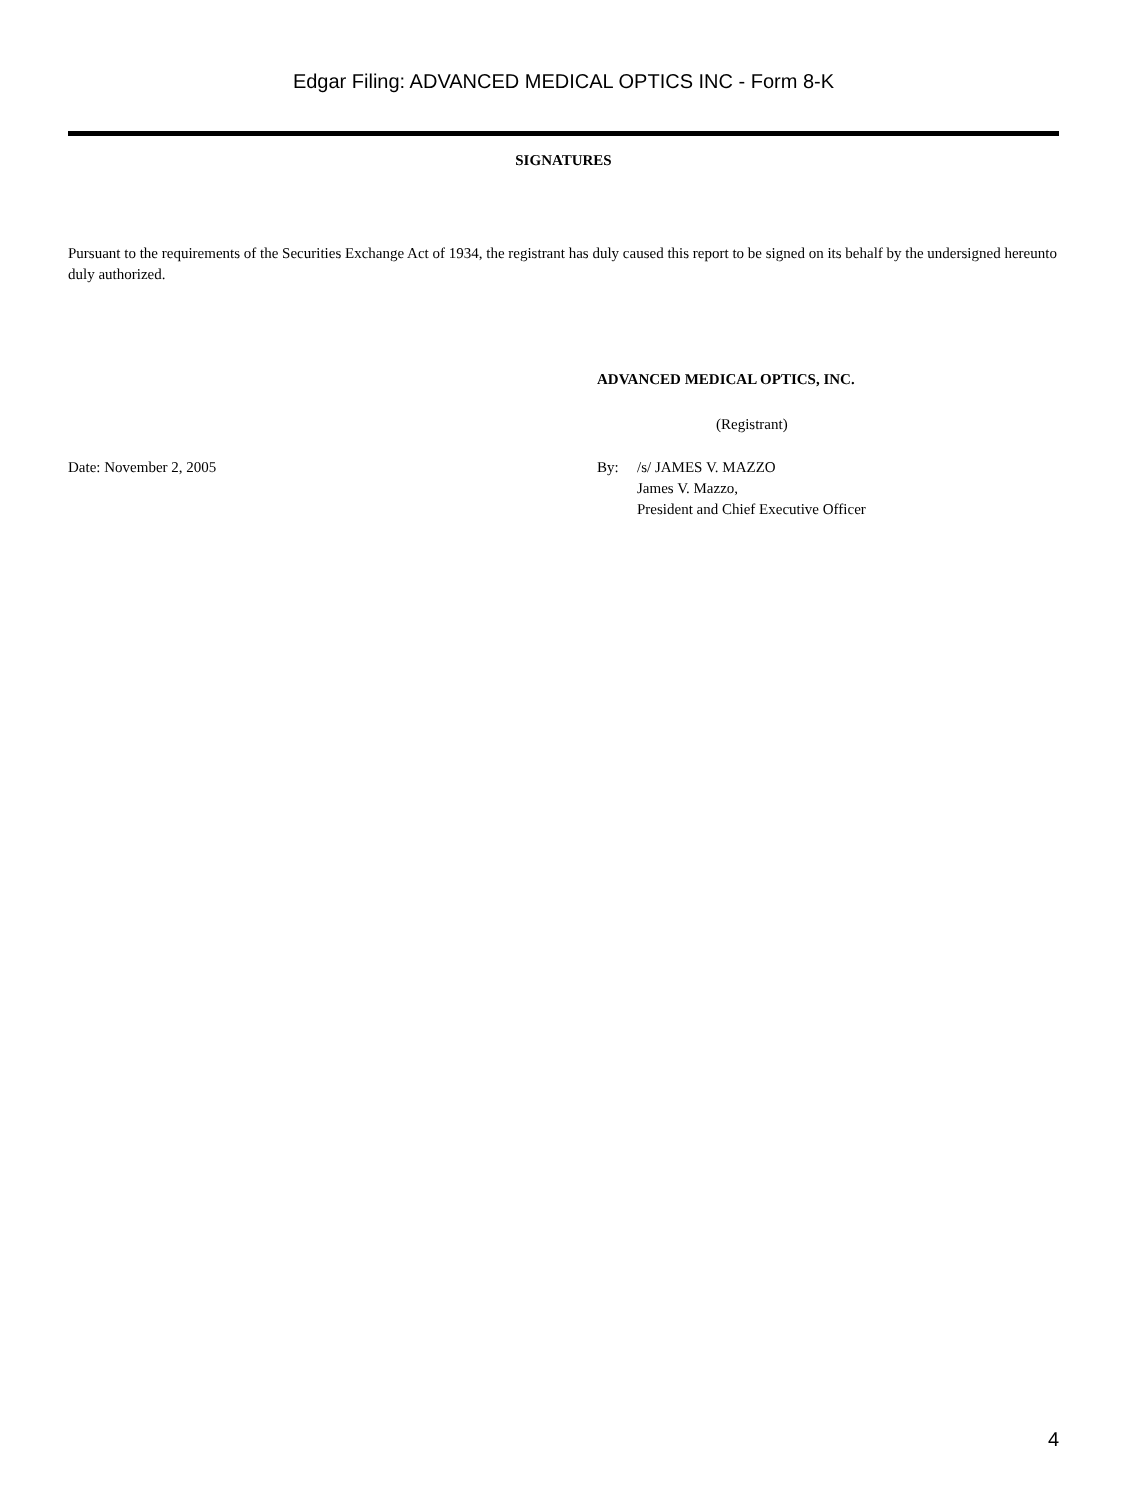Edgar Filing: ADVANCED MEDICAL OPTICS INC - Form 8-K
SIGNATURES
Pursuant to the requirements of the Securities Exchange Act of 1934, the registrant has duly caused this report to be signed on its behalf by the undersigned hereunto duly authorized.
ADVANCED MEDICAL OPTICS, INC.
(Registrant)
Date: November 2, 2005 By: /s/ JAMES V. MAZZO
James V. Mazzo,
President and Chief Executive Officer
4